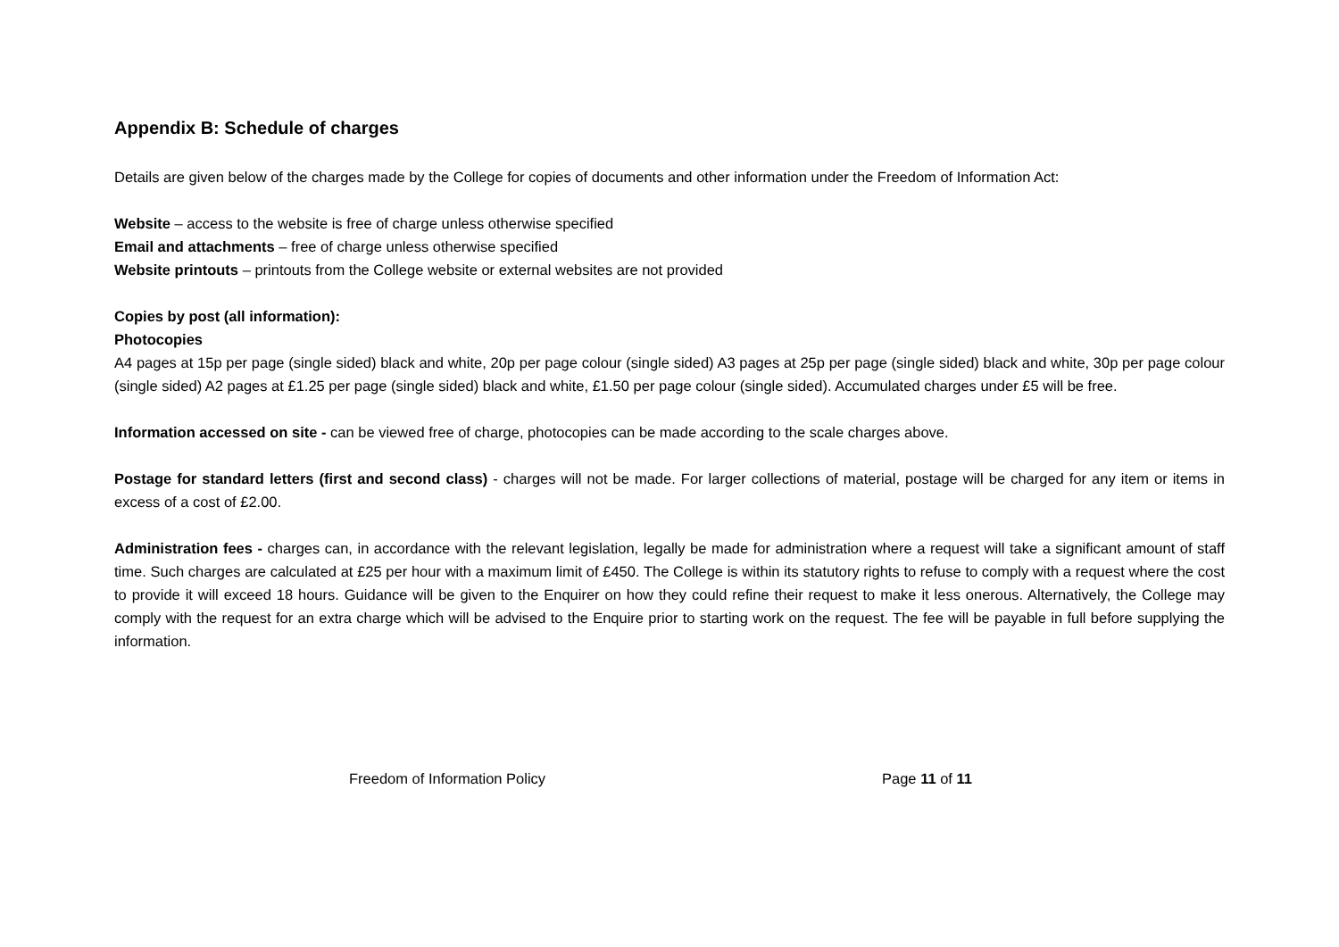Appendix B: Schedule of charges
Details are given below of the charges made by the College for copies of documents and other information under the Freedom of Information Act:
Website – access to the website is free of charge unless otherwise specified
Email and attachments – free of charge unless otherwise specified
Website printouts – printouts from the College website or external websites are not provided
Copies by post (all information):
Photocopies
A4 pages at 15p per page (single sided) black and white, 20p per page colour (single sided) A3 pages at 25p per page (single sided) black and white, 30p per page colour (single sided) A2 pages at £1.25 per page (single sided) black and white, £1.50 per page colour (single sided). Accumulated charges under £5 will be free.
Information accessed on site - can be viewed free of charge, photocopies can be made according to the scale charges above.
Postage for standard letters (first and second class) - charges will not be made. For larger collections of material, postage will be charged for any item or items in excess of a cost of £2.00.
Administration fees - charges can, in accordance with the relevant legislation, legally be made for administration where a request will take a significant amount of staff time. Such charges are calculated at £25 per hour with a maximum limit of £450. The College is within its statutory rights to refuse to comply with a request where the cost to provide it will exceed 18 hours. Guidance will be given to the Enquirer on how they could refine their request to make it less onerous. Alternatively, the College may comply with the request for an extra charge which will be advised to the Enquire prior to starting work on the request. The fee will be payable in full before supplying the information.
Freedom of Information Policy Page 11 of 11